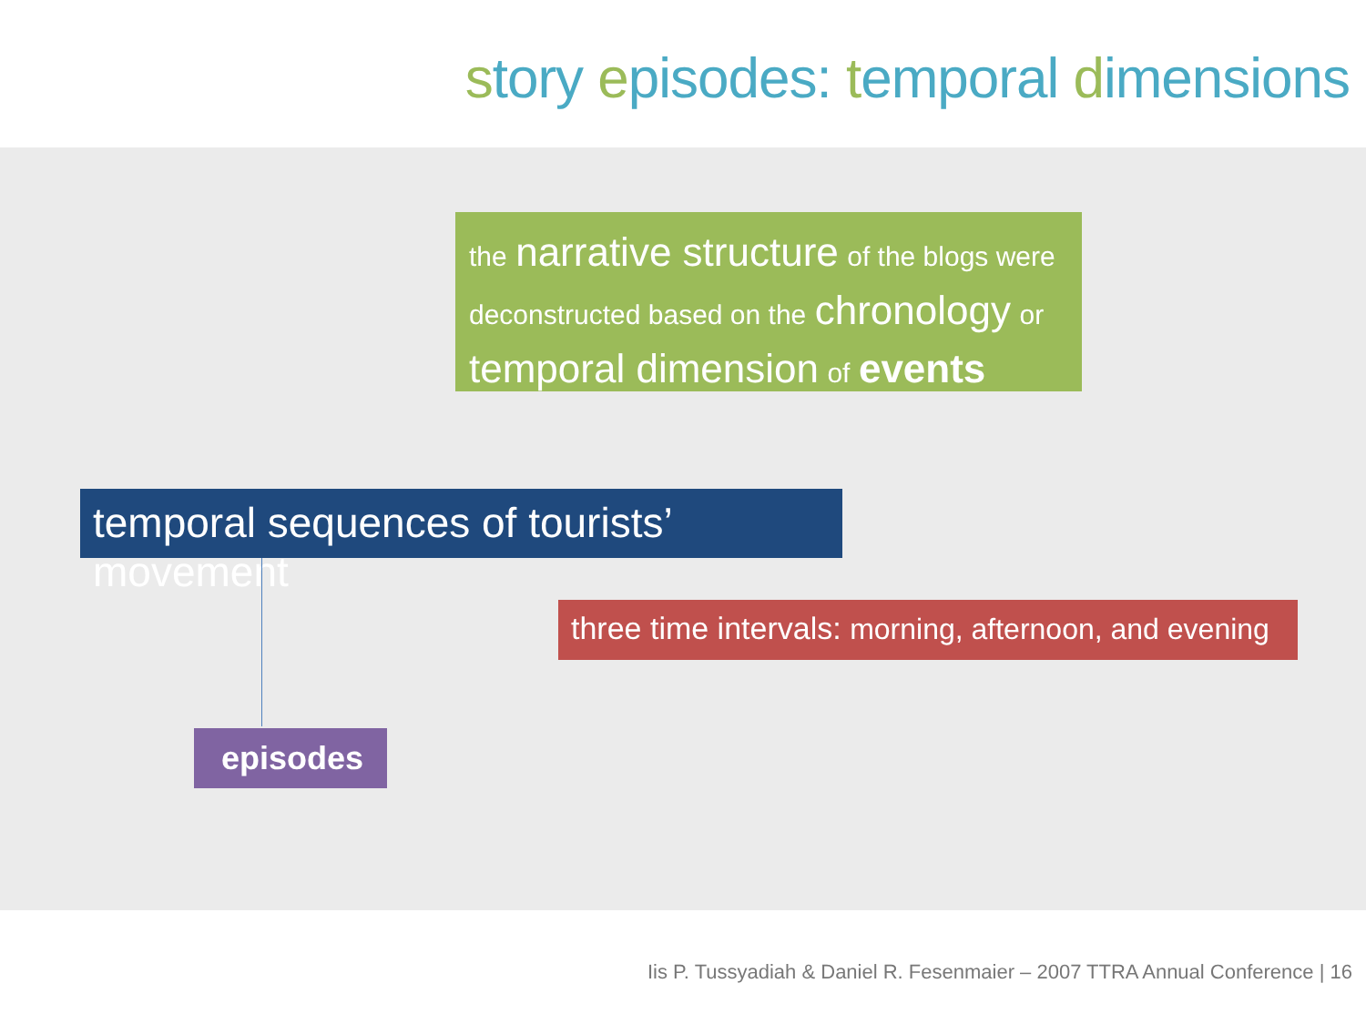story episodes: temporal dimensions
the narrative structure of the blogs were deconstructed based on the chronology or
temporal dimension of events
temporal sequences of tourists’ movement
three time intervals: morning, afternoon, and evening
episodes
Iis P. Tussyadiah & Daniel R. Fesenmaier – 2007 TTRA Annual Conference | 16